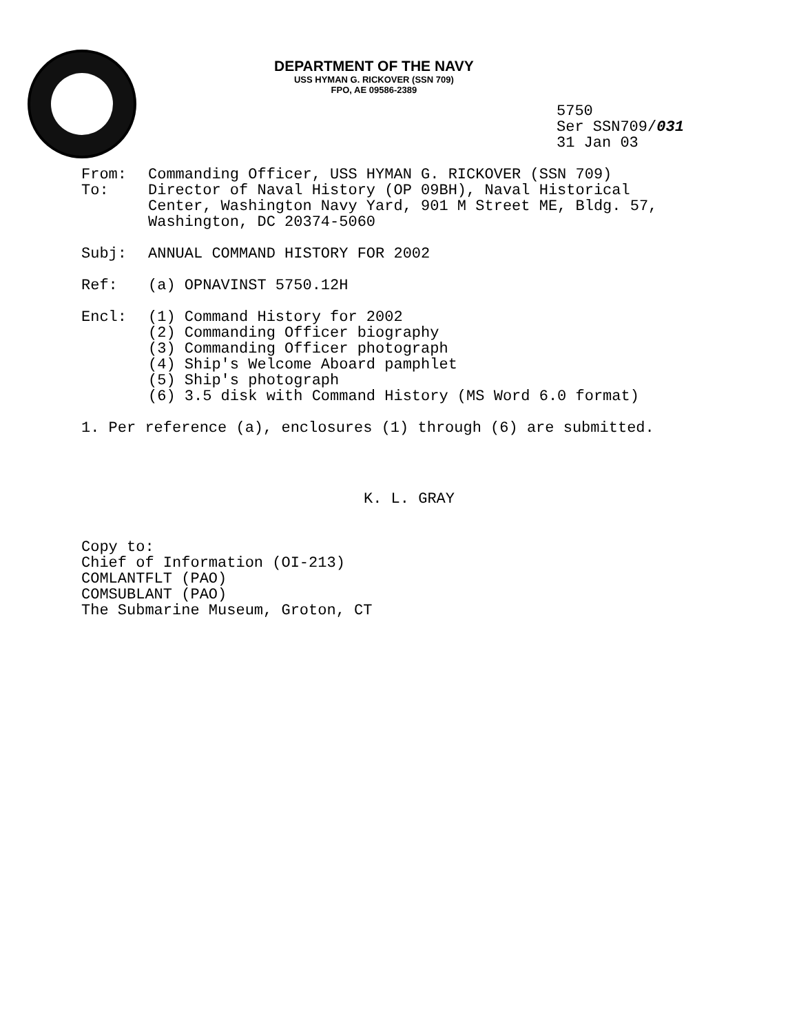DEPARTMENT OF THE NAVY
USS HYMAN G. RICKOVER (SSN 709)
FPO, AE 09586-2389
5750
Ser SSN709/031
31 Jan 03
| From: | Commanding Officer, USS HYMAN G. RICKOVER (SSN 709) |
| To: | Director of Naval History (OP 09BH), Naval Historical Center, Washington Navy Yard, 901 M Street ME, Bldg. 57, Washington, DC 20374-5060 |
| Subj: | ANNUAL COMMAND HISTORY FOR 2002 |
| Ref: | (a) OPNAVINST 5750.12H |
| Encl: | (1) Command History for 2002 (2) Commanding Officer biography (3) Commanding Officer photograph (4) Ship's Welcome Aboard pamphlet (5) Ship's photograph (6) 3.5 disk with Command History (MS Word 6.0 format) |
1. Per reference (a), enclosures (1) through (6) are submitted.
K. L. GRAY
Copy to:
Chief of Information (OI-213)
COMLANTFLT (PAO)
COMSUBLANT (PAO)
The Submarine Museum, Groton, CT